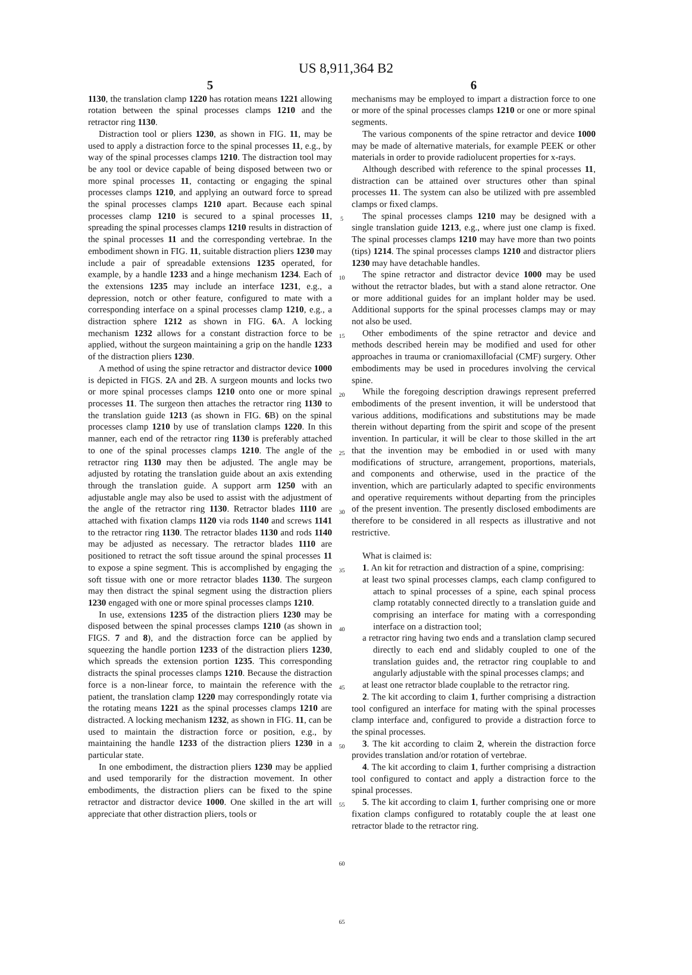US 8,911,364 B2
5
1130, the translation clamp 1220 has rotation means 1221 allowing rotation between the spinal processes clamps 1210 and the retractor ring 1130.
Distraction tool or pliers 1230, as shown in FIG. 11, may be used to apply a distraction force to the spinal processes 11, e.g., by way of the spinal processes clamps 1210. The distraction tool may be any tool or device capable of being disposed between two or more spinal processes 11, contacting or engaging the spinal processes clamps 1210, and applying an outward force to spread the spinal processes clamps 1210 apart. Because each spinal processes clamp 1210 is secured to a spinal processes 11, spreading the spinal processes clamps 1210 results in distraction of the spinal processes 11 and the corresponding vertebrae. In the embodiment shown in FIG. 11, suitable distraction pliers 1230 may include a pair of spreadable extensions 1235 operated, for example, by a handle 1233 and a hinge mechanism 1234. Each of the extensions 1235 may include an interface 1231, e.g., a depression, notch or other feature, configured to mate with a corresponding interface on a spinal processes clamp 1210, e.g., a distraction sphere 1212 as shown in FIG. 6 A. A locking mechanism 1232 allows for a constant distraction force to be applied, without the surgeon maintaining a grip on the handle 1233 of the distraction pliers 1230.
A method of using the spine retractor and distractor device 1000 is depicted in FIGS. 2 A and 2 B. A surgeon mounts and locks two or more spinal processes clamps 1210 onto one or more spinal processes 11. The surgeon then attaches the retractor ring 1130 to the translation guide 1213 (as shown in FIG. 6 B) on the spinal processes clamp 1210 by use of translation clamps 1220. In this manner, each end of the retractor ring 1130 is preferably attached to one of the spinal processes clamps 1210. The angle of the retractor ring 1130 may then be adjusted. The angle may be adjusted by rotating the translation guide about an axis extending through the translation guide. A support arm 1250 with an adjustable angle may also be used to assist with the adjustment of the angle of the retractor ring 1130. Retractor blades 1110 are attached with fixation clamps 1120 via rods 1140 and screws 1141 to the retractor ring 1130. The retractor blades 1130 and rods 1140 may be adjusted as necessary. The retractor blades 1110 are positioned to retract the soft tissue around the spinal processes 11 to expose a spine segment. This is accomplished by engaging the soft tissue with one or more retractor blades 1130. The surgeon may then distract the spinal segment using the distraction pliers 1230 engaged with one or more spinal processes clamps 1210.
In use, extensions 1235 of the distraction pliers 1230 may be disposed between the spinal processes clamps 1210 (as shown in FIGS. 7 and 8), and the distraction force can be applied by squeezing the handle portion 1233 of the distraction pliers 1230, which spreads the extension portion 1235. This corresponding distracts the spinal processes clamps 1210. Because the distraction force is a non-linear force, to maintain the reference with the patient, the translation clamp 1220 may correspondingly rotate via the rotating means 1221 as the spinal processes clamps 1210 are distracted. A locking mechanism 1232, as shown in FIG. 11, can be used to maintain the distraction force or position, e.g., by maintaining the handle 1233 of the distraction pliers 1230 in a particular state.
In one embodiment, the distraction pliers 1230 may be applied and used temporarily for the distraction movement. In other embodiments, the distraction pliers can be fixed to the spine retractor and distractor device 1000. One skilled in the art will appreciate that other distraction pliers, tools or
5
10
15
20
25
30
35
40
45
50
55
60
65
6
mechanisms may be employed to impart a distraction force to one or more of the spinal processes clamps 1210 or one or more spinal segments.
The various components of the spine retractor and device 1000 may be made of alternative materials, for example PEEK or other materials in order to provide radiolucent properties for x-rays.
Although described with reference to the spinal processes 11, distraction can be attained over structures other than spinal processes 11. The system can also be utilized with pre assembled clamps or fixed clamps.
The spinal processes clamps 1210 may be designed with a single translation guide 1213, e.g., where just one clamp is fixed. The spinal processes clamps 1210 may have more than two points (tips) 1214. The spinal processes clamps 1210 and distractor pliers 1230 may have detachable handles.
The spine retractor and distractor device 1000 may be used without the retractor blades, but with a stand alone retractor. One or more additional guides for an implant holder may be used. Additional supports for the spinal processes clamps may or may not also be used.
Other embodiments of the spine retractor and device and methods described herein may be modified and used for other approaches in trauma or craniomaxillofacial (CMF) surgery. Other embodiments may be used in procedures involving the cervical spine.
While the foregoing description drawings represent preferred embodiments of the present invention, it will be understood that various additions, modifications and substitutions may be made therein without departing from the spirit and scope of the present invention. In particular, it will be clear to those skilled in the art that the invention may be embodied in or used with many modifications of structure, arrangement, proportions, materials, and components and otherwise, used in the practice of the invention, which are particularly adapted to specific environments and operative requirements without departing from the principles of the present invention. The presently disclosed embodiments are therefore to be considered in all respects as illustrative and not restrictive.
What is claimed is:
1. An kit for retraction and distraction of a spine, comprising:
at least two spinal processes clamps, each clamp configured to attach to spinal processes of a spine, each spinal process clamp rotatably connected directly to a translation guide and comprising an interface for mating with a corresponding interface on a distraction tool;
a retractor ring having two ends and a translation clamp secured directly to each end and slidably coupled to one of the translation guides and, the retractor ring couplable to and angularly adjustable with the spinal processes clamps; and
at least one retractor blade couplable to the retractor ring.
2. The kit according to claim 1, further comprising a distraction tool configured an interface for mating with the spinal processes clamp interface and, configured to provide a distraction force to the spinal processes.
3. The kit according to claim 2, wherein the distraction force provides translation and/or rotation of vertebrae.
4. The kit according to claim 1, further comprising a distraction tool configured to contact and apply a distraction force to the spinal processes.
5. The kit according to claim 1, further comprising one or more fixation clamps configured to rotatably couple the at least one retractor blade to the retractor ring.